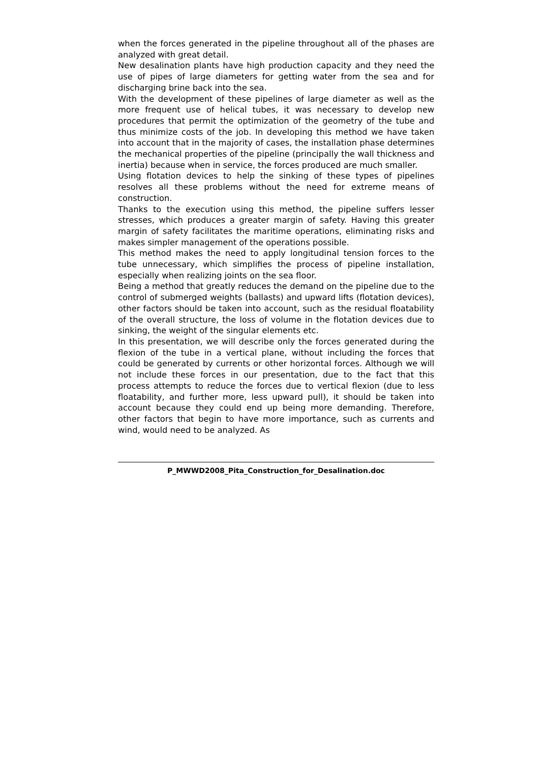when the forces generated in the pipeline throughout all of the phases are analyzed with great detail.
New desalination plants have high production capacity and they need the use of pipes of large diameters for getting water from the sea and for discharging brine back into the sea.
With the development of these pipelines of large diameter as well as the more frequent use of helical tubes, it was necessary to develop new procedures that permit the optimization of the geometry of the tube and thus minimize costs of the job. In developing this method we have taken into account that in the majority of cases, the installation phase determines the mechanical properties of the pipeline (principally the wall thickness and inertia) because when in service, the forces produced are much smaller.
Using flotation devices to help the sinking of these types of pipelines resolves all these problems without the need for extreme means of construction.
Thanks to the execution using this method, the pipeline suffers lesser stresses, which produces a greater margin of safety. Having this greater margin of safety facilitates the maritime operations, eliminating risks and makes simpler management of the operations possible.
This method makes the need to apply longitudinal tension forces to the tube unnecessary, which simplifies the process of pipeline installation, especially when realizing joints on the sea floor.
Being a method that greatly reduces the demand on the pipeline due to the control of submerged weights (ballasts) and upward lifts (flotation devices), other factors should be taken into account, such as the residual floatability of the overall structure, the loss of volume in the flotation devices due to sinking, the weight of the singular elements etc.
In this presentation, we will describe only the forces generated during the flexion of the tube in a vertical plane, without including the forces that could be generated by currents or other horizontal forces. Although we will not include these forces in our presentation, due to the fact that this process attempts to reduce the forces due to vertical flexion (due to less floatability, and further more, less upward pull), it should be taken into account because they could end up being more demanding. Therefore, other factors that begin to have more importance, such as currents and wind, would need to be analyzed. As
P_MWWD2008_Pita_Construction_for_Desalination.doc